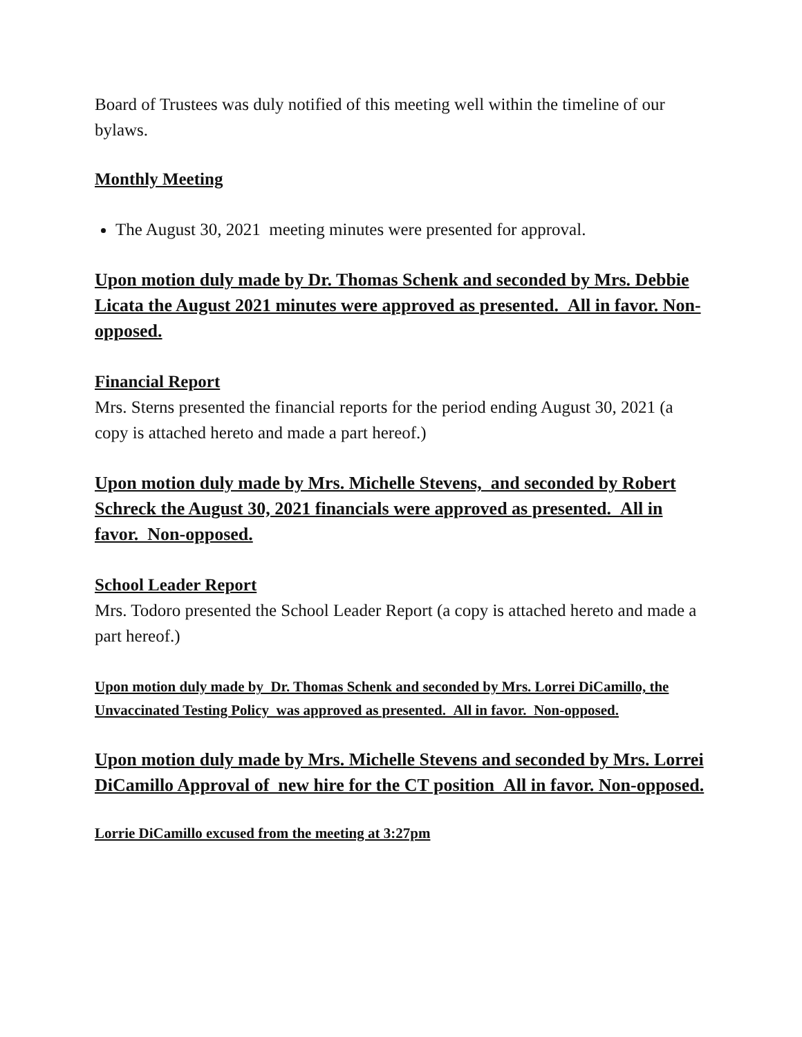Board of Trustees was duly notified of this meeting well within the timeline of our bylaws.
Monthly Meeting
The August 30, 2021 meeting minutes were presented for approval.
Upon motion duly made by Dr. Thomas Schenk and seconded by Mrs. Debbie Licata the August 2021 minutes were approved as presented. All in favor. Non-opposed.
Financial Report
Mrs. Sterns presented the financial reports for the period ending August 30, 2021 (a copy is attached hereto and made a part hereof.)
Upon motion duly made by Mrs. Michelle Stevens, and seconded by Robert Schreck the August 30, 2021 financials were approved as presented. All in favor. Non-opposed.
School Leader Report
Mrs. Todoro presented the School Leader Report (a copy is attached hereto and made a part hereof.)
Upon motion duly made by Dr. Thomas Schenk and seconded by Mrs. Lorrei DiCamillo, the Unvaccinated Testing Policy was approved as presented. All in favor. Non-opposed.
Upon motion duly made by Mrs. Michelle Stevens and seconded by Mrs. Lorrei DiCamillo Approval of new hire for the CT position All in favor. Non-opposed.
Lorrie DiCamillo excused from the meeting at 3:27pm